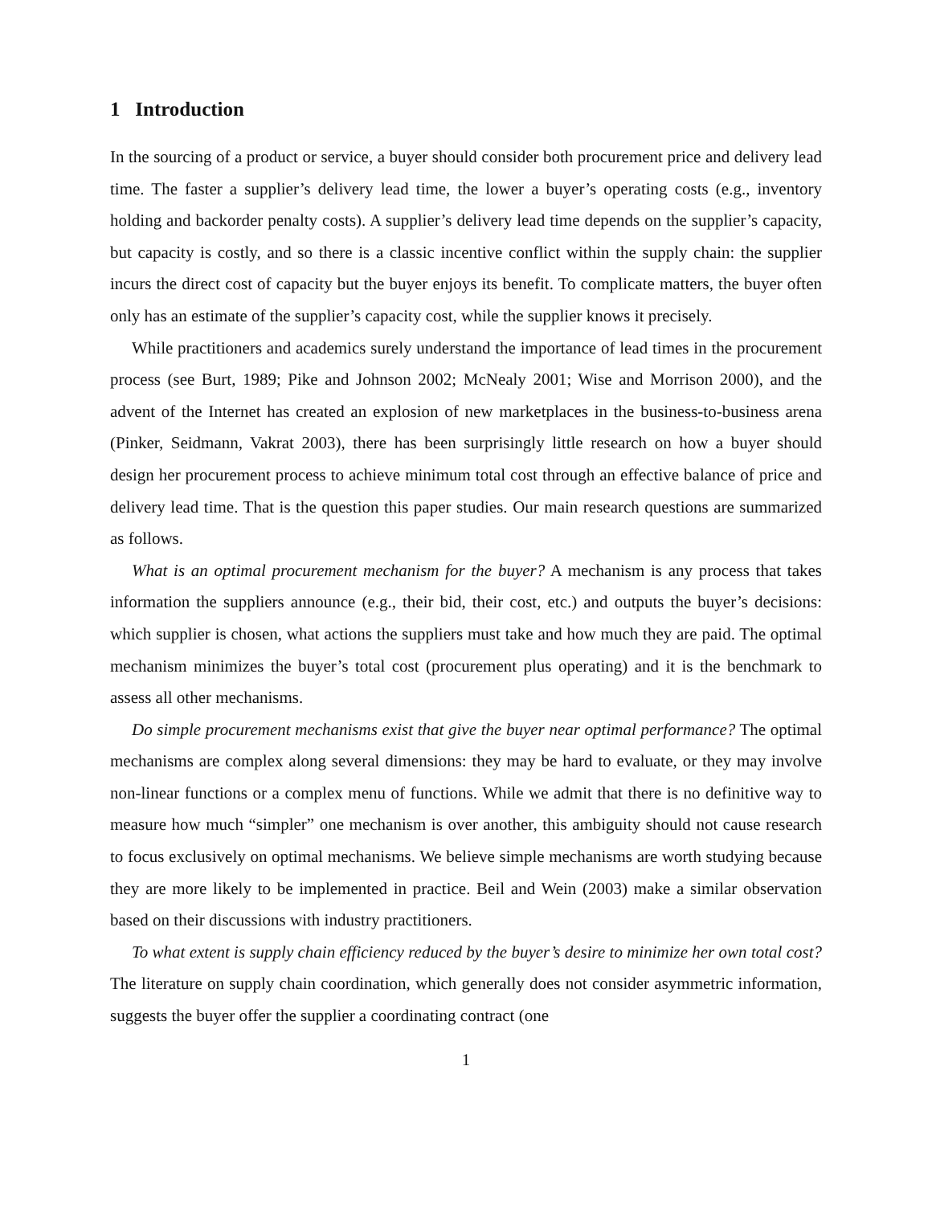1 Introduction
In the sourcing of a product or service, a buyer should consider both procurement price and delivery lead time. The faster a supplier’s delivery lead time, the lower a buyer’s operating costs (e.g., inventory holding and backorder penalty costs). A supplier’s delivery lead time depends on the supplier’s capacity, but capacity is costly, and so there is a classic incentive conflict within the supply chain: the supplier incurs the direct cost of capacity but the buyer enjoys its benefit. To complicate matters, the buyer often only has an estimate of the supplier’s capacity cost, while the supplier knows it precisely.
While practitioners and academics surely understand the importance of lead times in the procurement process (see Burt, 1989; Pike and Johnson 2002; McNealy 2001; Wise and Morrison 2000), and the advent of the Internet has created an explosion of new marketplaces in the business-to-business arena (Pinker, Seidmann, Vakrat 2003), there has been surprisingly little research on how a buyer should design her procurement process to achieve minimum total cost through an effective balance of price and delivery lead time. That is the question this paper studies. Our main research questions are summarized as follows.
What is an optimal procurement mechanism for the buyer? A mechanism is any process that takes information the suppliers announce (e.g., their bid, their cost, etc.) and outputs the buyer’s decisions: which supplier is chosen, what actions the suppliers must take and how much they are paid. The optimal mechanism minimizes the buyer’s total cost (procurement plus operating) and it is the benchmark to assess all other mechanisms.
Do simple procurement mechanisms exist that give the buyer near optimal performance? The optimal mechanisms are complex along several dimensions: they may be hard to evaluate, or they may involve non-linear functions or a complex menu of functions. While we admit that there is no definitive way to measure how much “simpler” one mechanism is over another, this ambiguity should not cause research to focus exclusively on optimal mechanisms. We believe simple mechanisms are worth studying because they are more likely to be implemented in practice. Beil and Wein (2003) make a similar observation based on their discussions with industry practitioners.
To what extent is supply chain efficiency reduced by the buyer’s desire to minimize her own total cost? The literature on supply chain coordination, which generally does not consider asymmetric information, suggests the buyer offer the supplier a coordinating contract (one
1